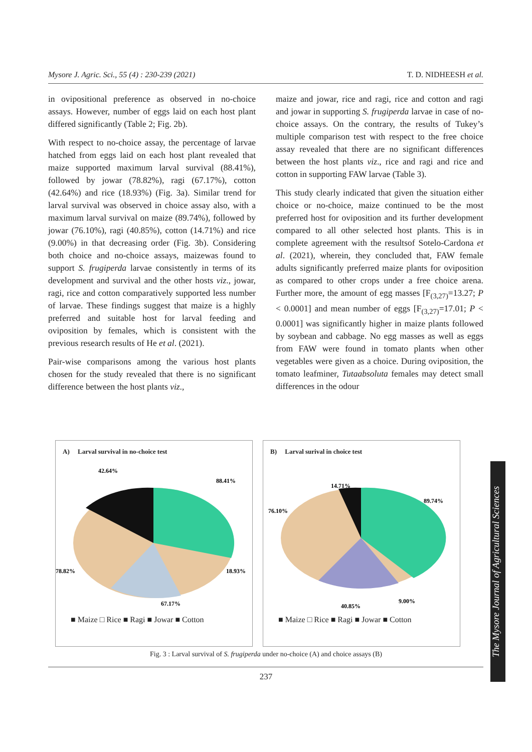Mysore J. Agric. Sci., 55 (4) : 230-239 (2021) T. D. NIDHEESH et al.
in ovipositional preference as observed in no-choice assays. However, number of eggs laid on each host plant differed significantly (Table 2; Fig. 2b).
With respect to no-choice assay, the percentage of larvae hatched from eggs laid on each host plant revealed that maize supported maximum larval survival (88.41%), followed by jowar (78.82%), ragi (67.17%), cotton (42.64%) and rice (18.93%) (Fig. 3a). Similar trend for larval survival was observed in choice assay also, with a maximum larval survival on maize (89.74%), followed by jowar (76.10%), ragi (40.85%), cotton (14.71%) and rice (9.00%) in that decreasing order (Fig. 3b). Considering both choice and no-choice assays, maizewas found to support S. frugiperda larvae consistently in terms of its development and survival and the other hosts viz., jowar, ragi, rice and cotton comparatively supported less number of larvae. These findings suggest that maize is a highly preferred and suitable host for larval feeding and oviposition by females, which is consistent with the previous research results of He et al. (2021).
Pair-wise comparisons among the various host plants chosen for the study revealed that there is no significant difference between the host plants viz.,
maize and jowar, rice and ragi, rice and cotton and ragi and jowar in supporting S. frugiperda larvae in case of no-choice assays. On the contrary, the results of Tukey’s multiple comparison test with respect to the free choice assay revealed that there are no significant differences between the host plants viz., rice and ragi and rice and cotton in supporting FAW larvae (Table 3).
This study clearly indicated that given the situation either choice or no-choice, maize continued to be the most preferred host for oviposition and its further development compared to all other selected host plants. This is in complete agreement with the resultsof Sotelo-Cardona et al. (2021), wherein, they concluded that, FAW female adults significantly preferred maize plants for oviposition as compared to other crops under a free choice arena. Further more, the amount of egg masses [F<sub>(3,27)</sub>=13.27; P < 0.0001] and mean number of eggs [F<sub>(3,27)</sub>=17.01; P < 0.0001] was significantly higher in maize plants followed by soybean and cabbage. No egg masses as well as eggs from FAW were found in tomato plants when other vegetables were given as a choice. During oviposition, the tomato leafminer, Tutaabsoluta females may detect small differences in the odour
A) Larval survival in no-choice test
42.64%
88.41%
78.82%
18.93%
67.17%
■ Maize □ Rice ■ Ragi ■ Jowar ■ Cotton
B) Larval surival in choice test
14.71%
89.74%
76.10%
9.00%
40.85%
■ Maize □ Rice ■ Ragi ■ Jowar ■ Cotton
Fig. 3 : Larval survival of S. frugiperda under no-choice (A) and choice assays (B)
237
The Mysore Journal of Agricultural Sciences